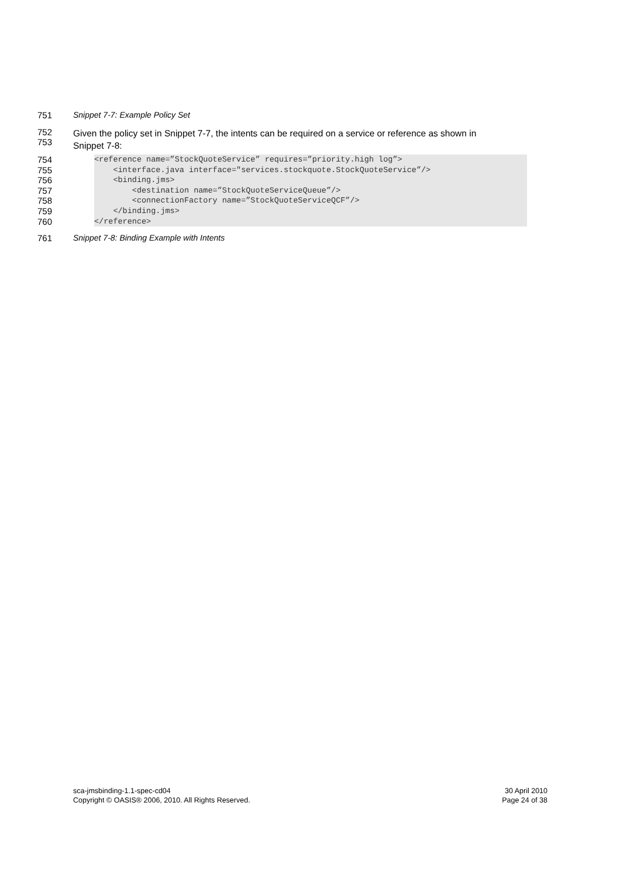751 Snippet 7-7: Example Policy Set
752
753 Given the policy set in Snippet 7-7, the intents can be required on a service or reference as shown in
Snippet 7-8:
754 <reference name=”StockQuoteService” requires=”priority.high log”>
755 <interface.java interface="services.stockquote.StockQuoteService”/>
756 <binding.jms>
757 <destination name=”StockQuoteServiceQueue”/>
758 <connectionFactory name=”StockQuoteServiceQCF”/>
759 </binding.jms>
760 </reference>
761 Snippet 7-8: Binding Example with Intents
sca-jmsbinding-1.1-spec-cd04
Copyright © OASIS® 2006, 2010. All Rights Reserved.
30 April 2010
Page 24 of 38